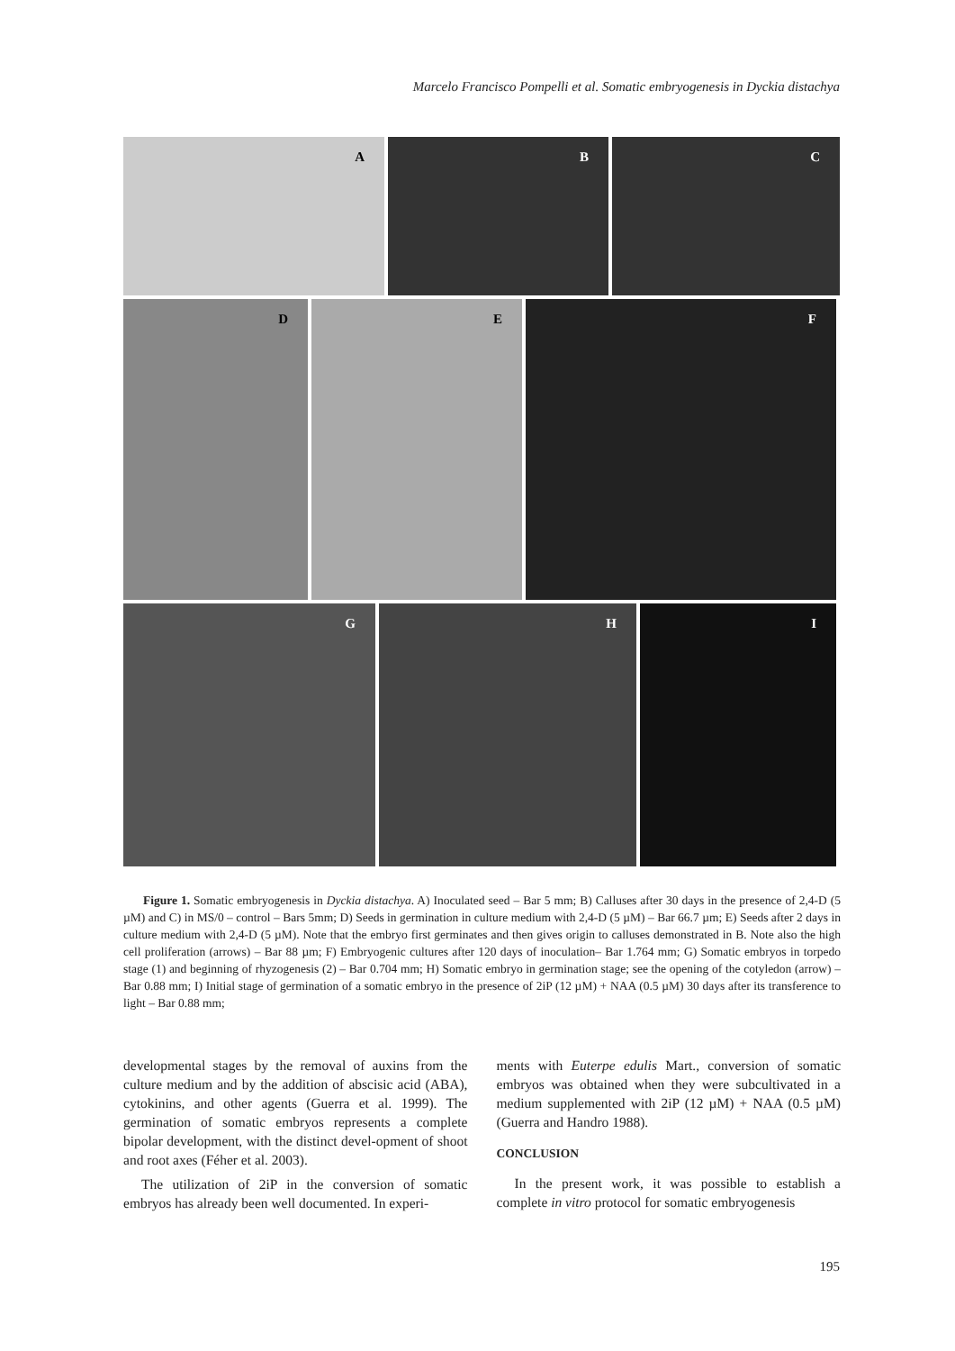Marcelo Francisco Pompelli et al. Somatic embryogenesis in Dyckia distachya
A
B
C
D
E
F
G
H
I
Figure 1. Somatic embryogenesis in Dyckia distachya. A) Inoculated seed – Bar 5 mm; B) Calluses after 30 days in the presence of 2,4-D (5 µM) and C) in MS/0 – control – Bars 5mm; D) Seeds in germination in culture medium with 2,4-D (5 µM) – Bar 66.7 µm; E) Seeds after 2 days in culture medium with 2,4-D (5 µM). Note that the embryo first germinates and then gives origin to calluses demonstrated in B. Note also the high cell proliferation (arrows) – Bar 88 µm; F) Embryogenic cultures after 120 days of inoculation– Bar 1.764 mm; G) Somatic embryos in torpedo stage (1) and beginning of rhyzogenesis (2) – Bar 0.704 mm; H) Somatic embryo in germination stage; see the opening of the cotyledon (arrow) – Bar 0.88 mm; I) Initial stage of germination of a somatic embryo in the presence of 2iP (12 µM) + NAA (0.5 µM) 30 days after its transference to light – Bar 0.88 mm;
developmental stages by the removal of auxins from the culture medium and by the addition of abscisic acid (ABA), cytokinins, and other agents (Guerra et al. 1999). The germination of somatic embryos represents a complete bipolar development, with the distinct devel-opment of shoot and root axes (Féher et al. 2003).
The utilization of 2iP in the conversion of somatic embryos has already been well documented. In experi-
ments with Euterpe edulis Mart., conversion of somatic embryos was obtained when they were subcultivated in a medium supplemented with 2iP (12 µM) + NAA (0.5 µM) (Guerra and Handro 1988).
CONCLUSION
In the present work, it was possible to establish a complete in vitro protocol for somatic embryogenesis
195